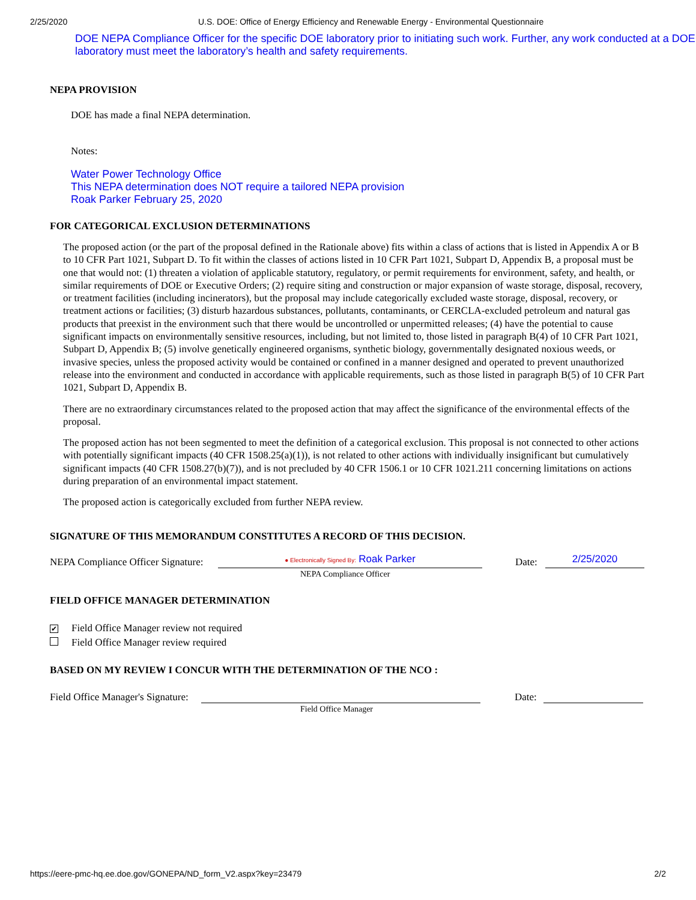2/25/2020 U.S. DOE: Office of Energy Efficiency and Renewable Energy - Environmental Questionnaire
DOE NEPA Compliance Officer for the specific DOE laboratory prior to initiating such work. Further, any work conducted at a DOE laboratory must meet the laboratory’s health and safety requirements.
NEPA PROVISION
DOE has made a final NEPA determination.
Notes:
Water Power Technology Office
This NEPA determination does NOT require a tailored NEPA provision
Roak Parker February 25, 2020
FOR CATEGORICAL EXCLUSION DETERMINATIONS
The proposed action (or the part of the proposal defined in the Rationale above) fits within a class of actions that is listed in Appendix A or B to 10 CFR Part 1021, Subpart D. To fit within the classes of actions listed in 10 CFR Part 1021, Subpart D, Appendix B, a proposal must be one that would not: (1) threaten a violation of applicable statutory, regulatory, or permit requirements for environment, safety, and health, or similar requirements of DOE or Executive Orders; (2) require siting and construction or major expansion of waste storage, disposal, recovery, or treatment facilities (including incinerators), but the proposal may include categorically excluded waste storage, disposal, recovery, or treatment actions or facilities; (3) disturb hazardous substances, pollutants, contaminants, or CERCLA-excluded petroleum and natural gas products that preexist in the environment such that there would be uncontrolled or unpermitted releases; (4) have the potential to cause significant impacts on environmentally sensitive resources, including, but not limited to, those listed in paragraph B(4) of 10 CFR Part 1021, Subpart D, Appendix B; (5) involve genetically engineered organisms, synthetic biology, governmentally designated noxious weeds, or invasive species, unless the proposed activity would be contained or confined in a manner designed and operated to prevent unauthorized release into the environment and conducted in accordance with applicable requirements, such as those listed in paragraph B(5) of 10 CFR Part 1021, Subpart D, Appendix B.
There are no extraordinary circumstances related to the proposed action that may affect the significance of the environmental effects of the proposal.
The proposed action has not been segmented to meet the definition of a categorical exclusion. This proposal is not connected to other actions with potentially significant impacts (40 CFR 1508.25(a)(1)), is not related to other actions with individually insignificant but cumulatively significant impacts (40 CFR 1508.27(b)(7)), and is not precluded by 40 CFR 1506.1 or 10 CFR 1021.211 concerning limitations on actions during preparation of an environmental impact statement.
The proposed action is categorically excluded from further NEPA review.
SIGNATURE OF THIS MEMORANDUM CONSTITUTES A RECORD OF THIS DECISION.
NEPA Compliance Officer Signature:
● Electronically Signed By: Roak Parker
Date:
2/25/2020
NEPA Compliance Officer
FIELD OFFICE MANAGER DETERMINATION
✔ Field Office Manager review not required
Field Office Manager review required
BASED ON MY REVIEW I CONCUR WITH THE DETERMINATION OF THE NCO :
Field Office Manager's Signature:
Date:
Field Office Manager
https://eere-pmc-hq.ee.doe.gov/GONEPA/ND_form_V2.aspx?key=23479 2/2